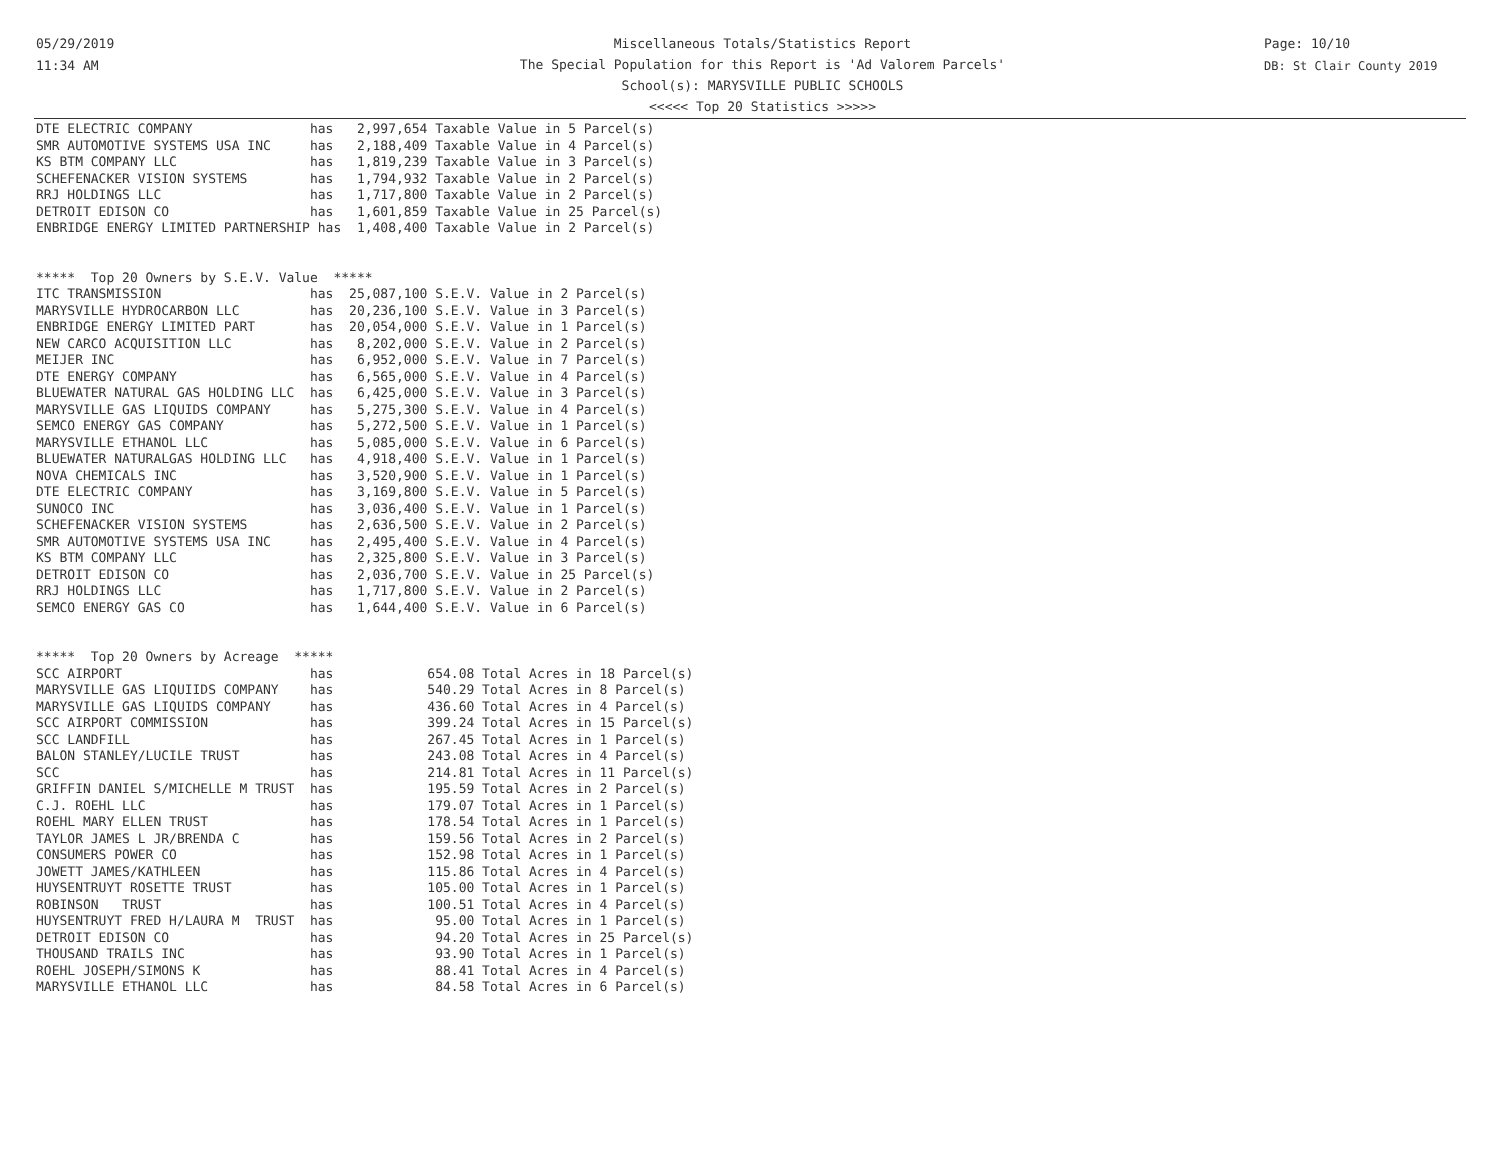05/29/2019
11:34 AM
Miscellaneous Totals/Statistics Report
The Special Population for this Report is 'Ad Valorem Parcels'
School(s): MARYSVILLE PUBLIC SCHOOLS
<<<<< Top 20 Statistics >>>>>
Page: 10/10
DB: St Clair County 2019
DTE ELECTRIC COMPANY has 2,997,654 Taxable Value in 5 Parcel(s) SMR AUTOMOTIVE SYSTEMS USA INC has 2,188,409 Taxable Value in 4 Parcel(s) KS BTM COMPANY LLC has 1,819,239 Taxable Value in 3 Parcel(s) SCHEFENACKER VISION SYSTEMS has 1,794,932 Taxable Value in 2 Parcel(s) RRJ HOLDINGS LLC has 1,717,800 Taxable Value in 2 Parcel(s) DETROIT EDISON CO has 1,601,859 Taxable Value in 25 Parcel(s) ENBRIDGE ENERGY LIMITED PARTNERSHIP has 1,408,400 Taxable Value in 2 Parcel(s) ***** Top 20 Owners by S.E.V. Value ***** ITC TRANSMISSION has 25,087,100 S.E.V. Value in 2 Parcel(s) MARYSVILLE HYDROCARBON LLC has 20,236,100 S.E.V. Value in 3 Parcel(s) ENBRIDGE ENERGY LIMITED PART has 20,054,000 S.E.V. Value in 1 Parcel(s) NEW CARCO ACQUISITION LLC has 8,202,000 S.E.V. Value in 2 Parcel(s) MEIJER INC has 6,952,000 S.E.V. Value in 7 Parcel(s) DTE ENERGY COMPANY has 6,565,000 S.E.V. Value in 4 Parcel(s) BLUEWATER NATURAL GAS HOLDING LLC has 6,425,000 S.E.V. Value in 3 Parcel(s) MARYSVILLE GAS LIQUIDS COMPANY has 5,275,300 S.E.V. Value in 4 Parcel(s) SEMCO ENERGY GAS COMPANY has 5,272,500 S.E.V. Value in 1 Parcel(s) MARYSVILLE ETHANOL LLC has 5,085,000 S.E.V. Value in 6 Parcel(s) BLUEWATER NATURALGAS HOLDING LLC has 4,918,400 S.E.V. Value in 1 Parcel(s) NOVA CHEMICALS INC has 3,520,900 S.E.V. Value in 1 Parcel(s) DTE ELECTRIC COMPANY has 3,169,800 S.E.V. Value in 5 Parcel(s) SUNOCO INC has 3,036,400 S.E.V. Value in 1 Parcel(s) SCHEFENACKER VISION SYSTEMS has 2,636,500 S.E.V. Value in 2 Parcel(s) SMR AUTOMOTIVE SYSTEMS USA INC has 2,495,400 S.E.V. Value in 4 Parcel(s) KS BTM COMPANY LLC has 2,325,800 S.E.V. Value in 3 Parcel(s) DETROIT EDISON CO has 2,036,700 S.E.V. Value in 25 Parcel(s) RRJ HOLDINGS LLC has 1,717,800 S.E.V. Value in 2 Parcel(s) SEMCO ENERGY GAS CO has 1,644,400 S.E.V. Value in 6 Parcel(s) ***** Top 20 Owners by Acreage ***** SCC AIRPORT has 654.08 Total Acres in 18 Parcel(s) MARYSVILLE GAS LIQUIIDS COMPANY has 540.29 Total Acres in 8 Parcel(s) MARYSVILLE GAS LIQUIDS COMPANY has 436.60 Total Acres in 4 Parcel(s) SCC AIRPORT COMMISSION has 399.24 Total Acres in 15 Parcel(s) SCC LANDFILL has 267.45 Total Acres in 1 Parcel(s) BALON STANLEY/LUCILE TRUST has 243.08 Total Acres in 4 Parcel(s) SCC has 214.81 Total Acres in 11 Parcel(s) GRIFFIN DANIEL S/MICHELLE M TRUST has 195.59 Total Acres in 2 Parcel(s) C.J. ROEHL LLC has 179.07 Total Acres in 1 Parcel(s) ROEHL MARY ELLEN TRUST has 178.54 Total Acres in 1 Parcel(s) TAYLOR JAMES L JR/BRENDA C has 159.56 Total Acres in 2 Parcel(s) CONSUMERS POWER CO has 152.98 Total Acres in 1 Parcel(s) JOWETT JAMES/KATHLEEN has 115.86 Total Acres in 4 Parcel(s) HUYSENTRUYT ROSETTE TRUST has 105.00 Total Acres in 1 Parcel(s) ROBINSON TRUST has 100.51 Total Acres in 4 Parcel(s) HUYSENTRUYT FRED H/LAURA M TRUST has 95.00 Total Acres in 1 Parcel(s) DETROIT EDISON CO has 94.20 Total Acres in 25 Parcel(s) THOUSAND TRAILS INC has 93.90 Total Acres in 1 Parcel(s) ROEHL JOSEPH/SIMONS K has 88.41 Total Acres in 4 Parcel(s) MARYSVILLE ETHANOL LLC has 84.58 Total Acres in 6 Parcel(s)